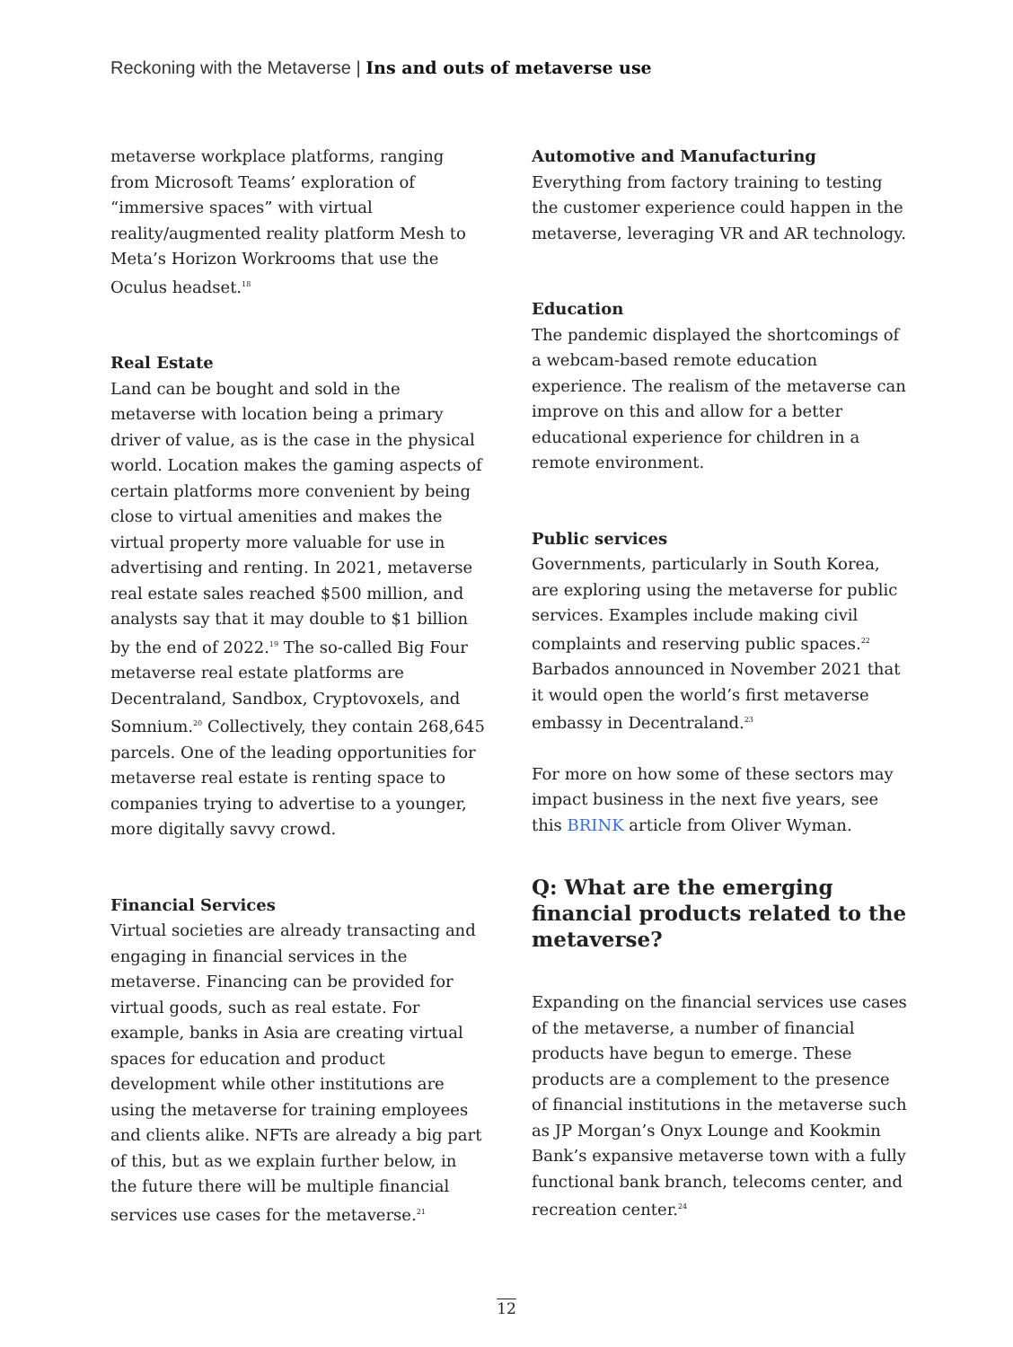Reckoning with the Metaverse | Ins and outs of metaverse use
metaverse workplace platforms, ranging from Microsoft Teams’ exploration of “immersive spaces” with virtual reality/augmented reality platform Mesh to Meta’s Horizon Workrooms that use the Oculus headset.<sup>18</sup>
Real Estate
Land can be bought and sold in the metaverse with location being a primary driver of value, as is the case in the physical world. Location makes the gaming aspects of certain platforms more convenient by being close to virtual amenities and makes the virtual property more valuable for use in advertising and renting. In 2021, metaverse real estate sales reached $500 million, and analysts say that it may double to $1 billion by the end of 2022.<sup>19</sup> The so-called Big Four metaverse real estate platforms are Decentraland, Sandbox, Cryptovoxels, and Somnium.<sup>20</sup> Collectively, they contain 268,645 parcels. One of the leading opportunities for metaverse real estate is renting space to companies trying to advertise to a younger, more digitally savvy crowd.
Financial Services
Virtual societies are already transacting and engaging in financial services in the metaverse. Financing can be provided for virtual goods, such as real estate. For example, banks in Asia are creating virtual spaces for education and product development while other institutions are using the metaverse for training employees and clients alike. NFTs are already a big part of this, but as we explain further below, in the future there will be multiple financial services use cases for the metaverse.<sup>21</sup>
Automotive and Manufacturing
Everything from factory training to testing the customer experience could happen in the metaverse, leveraging VR and AR technology.
Education
The pandemic displayed the shortcomings of a webcam-based remote education experience. The realism of the metaverse can improve on this and allow for a better educational experience for children in a remote environment.
Public services
Governments, particularly in South Korea, are exploring using the metaverse for public services. Examples include making civil complaints and reserving public spaces.<sup>22</sup> Barbados announced in November 2021 that it would open the world’s first metaverse embassy in Decentraland.<sup>23</sup>
For more on how some of these sectors may impact business in the next five years, see this BRINK article from Oliver Wyman.
Q: What are the emerging financial products related to the metaverse?
Expanding on the financial services use cases of the metaverse, a number of financial products have begun to emerge. These products are a complement to the presence of financial institutions in the metaverse such as JP Morgan’s Onyx Lounge and Kookmin Bank’s expansive metaverse town with a fully functional bank branch, telecoms center, and recreation center.<sup>24</sup>
12